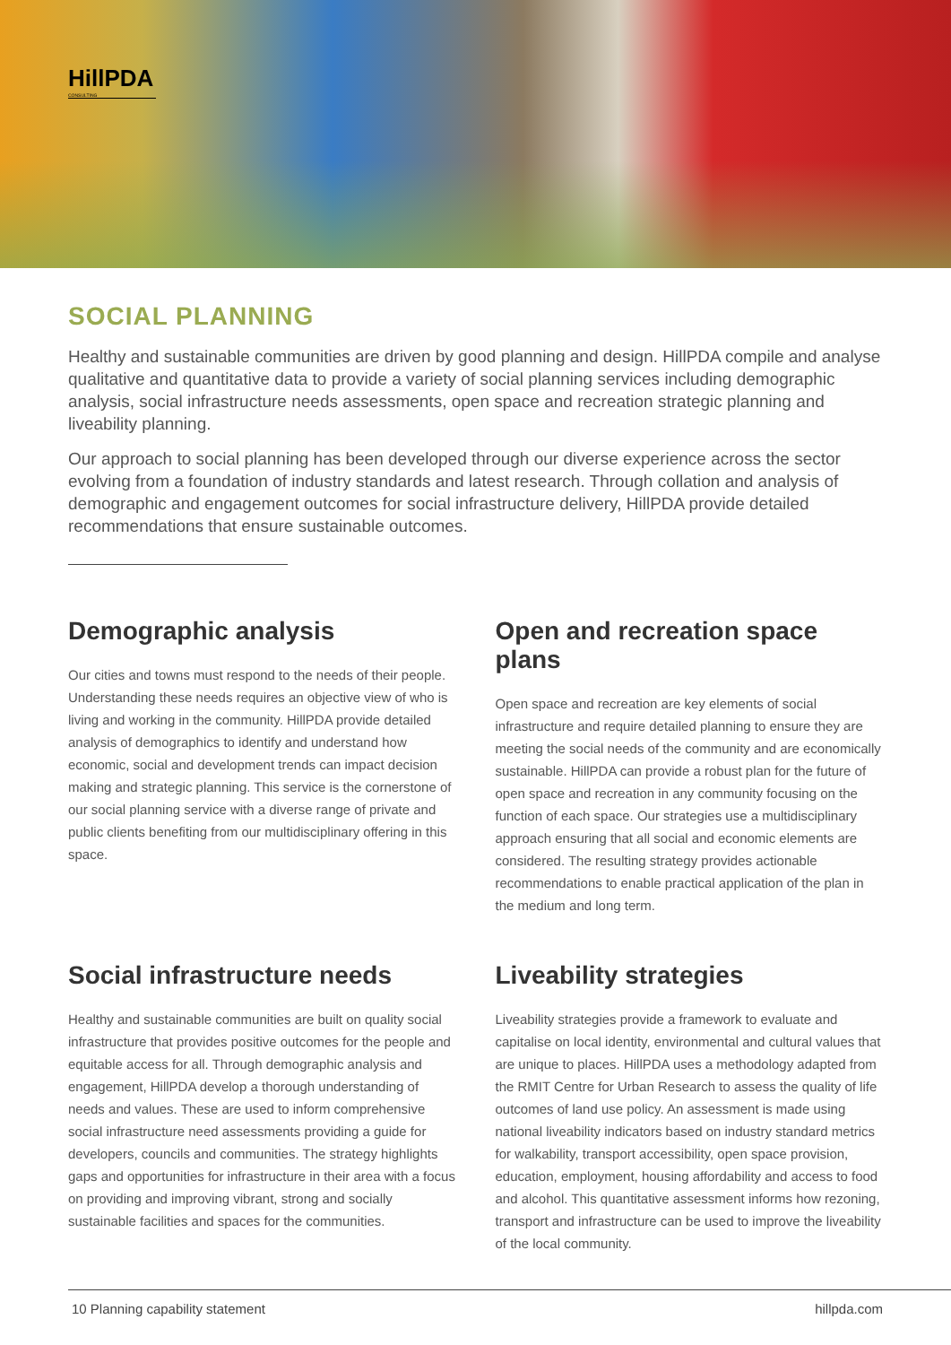HillPDA
CONSULTING
SOCIAL PLANNING
Healthy and sustainable communities are driven by good planning and design. HillPDA compile and analyse qualitative and quantitative data to provide a variety of social planning services including demographic analysis, social infrastructure needs assessments, open space and recreation strategic planning and liveability planning.
Our approach to social planning has been developed through our diverse experience across the sector evolving from a foundation of industry standards and latest research. Through collation and analysis of demographic and engagement outcomes for social infrastructure delivery, HillPDA provide detailed recommendations that ensure sustainable outcomes.
Demographic analysis
Our cities and towns must respond to the needs of their people. Understanding these needs requires an objective view of who is living and working in the community. HillPDA provide detailed analysis of demographics to identify and understand how economic, social and development trends can impact decision making and strategic planning. This service is the cornerstone of our social planning service with a diverse range of private and public clients benefiting from our multidisciplinary offering in this space.
Open and recreation space plans
Open space and recreation are key elements of social infrastructure and require detailed planning to ensure they are meeting the social needs of the community and are economically sustainable. HillPDA can provide a robust plan for the future of open space and recreation in any community focusing on the function of each space. Our strategies use a multidisciplinary approach ensuring that all social and economic elements are considered. The resulting strategy provides actionable recommendations to enable practical application of the plan in the medium and long term.
Social infrastructure needs
Healthy and sustainable communities are built on quality social infrastructure that provides positive outcomes for the people and equitable access for all. Through demographic analysis and engagement, HillPDA develop a thorough understanding of needs and values. These are used to inform comprehensive social infrastructure need assessments providing a guide for developers, councils and communities. The strategy highlights gaps and opportunities for infrastructure in their area with a focus on providing and improving vibrant, strong and socially sustainable facilities and spaces for the communities.
Liveability strategies
Liveability strategies provide a framework to evaluate and capitalise on local identity, environmental and cultural values that are unique to places. HillPDA uses a methodology adapted from the RMIT Centre for Urban Research to assess the quality of life outcomes of land use policy. An assessment is made using national liveability indicators based on industry standard metrics for walkability, transport accessibility, open space provision, education, employment, housing affordability and access to food and alcohol. This quantitative assessment informs how rezoning, transport and infrastructure can be used to improve the liveability of the local community.
10 Planning capability statement hillpda.com